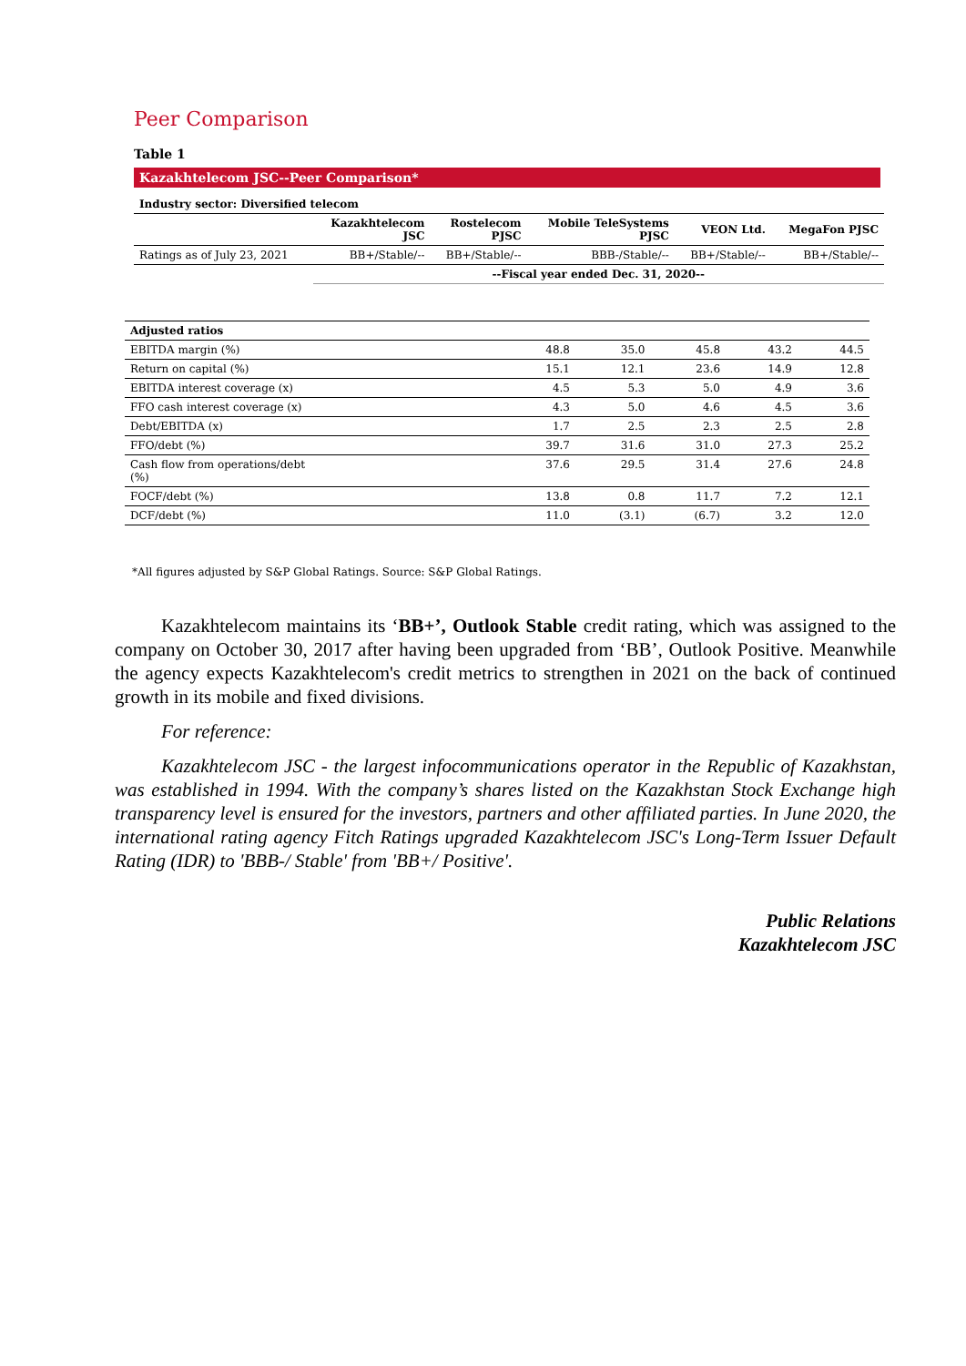Peer Comparison
Table 1
Kazakhtelecom JSC--Peer Comparison*
| Industry sector: Diversified telecom | | | | | |
| --- | --- | --- | --- | --- | --- |
| | Kazakhtelecom JSC | Rostelecom PJSC | Mobile TeleSystems PJSC | VEON Ltd. | MegaFon PJSC |
| Ratings as of July 23, 2021 | BB+/Stable/-- | BB+/Stable/-- | BBB-/Stable/-- | BB+/Stable/-- | BB+/Stable/-- |
| | --Fiscal year ended Dec. 31, 2020-- | | | | |
| Adjusted ratios | | | | | |
| EBITDA margin (%) | 48.8 | 35.0 | 45.8 | 43.2 | 44.5 |
| Return on capital (%) | 15.1 | 12.1 | 23.6 | 14.9 | 12.8 |
| EBITDA interest coverage (x) | 4.5 | 5.3 | 5.0 | 4.9 | 3.6 |
| FFO cash interest coverage (x) | 4.3 | 5.0 | 4.6 | 4.5 | 3.6 |
| Debt/EBITDA (x) | 1.7 | 2.5 | 2.3 | 2.5 | 2.8 |
| FFO/debt (%) | 39.7 | 31.6 | 31.0 | 27.3 | 25.2 |
| Cash flow from operations/debt (%) | 37.6 | 29.5 | 31.4 | 27.6 | 24.8 |
| FOCF/debt (%) | 13.8 | 0.8 | 11.7 | 7.2 | 12.1 |
| DCF/debt (%) | 11.0 | (3.1) | (6.7) | 3.2 | 12.0 |
*All figures adjusted by S&P Global Ratings. Source: S&P Global Ratings.
Kazakhtelecom maintains its ‘BB+’, Outlook Stable credit rating, which was assigned to the company on October 30, 2017 after having been upgraded from ‘BB’, Outlook Positive. Meanwhile the agency expects Kazakhtelecom's credit metrics to strengthen in 2021 on the back of continued growth in its mobile and fixed divisions.
For reference:
Kazakhtelecom JSC - the largest infocommunications operator in the Republic of Kazakhstan, was established in 1994. With the company’s shares listed on the Kazakhstan Stock Exchange high transparency level is ensured for the investors, partners and other affiliated parties. In June 2020, the international rating agency Fitch Ratings upgraded Kazakhtelecom JSC's Long-Term Issuer Default Rating (IDR) to 'BBB-/ Stable' from 'BB+/ Positive'.
Public Relations
Kazakhtelecom JSC